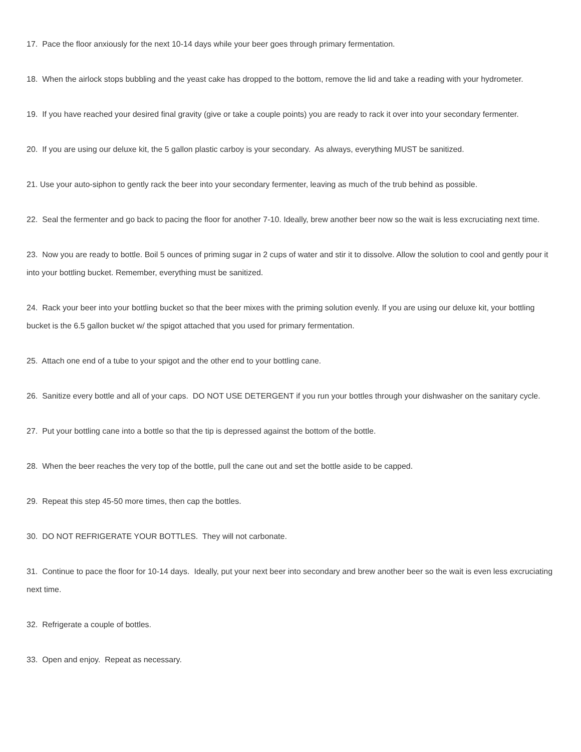17. Pace the floor anxiously for the next 10-14 days while your beer goes through primary fermentation.
18. When the airlock stops bubbling and the yeast cake has dropped to the bottom, remove the lid and take a reading with your hydrometer.
19. If you have reached your desired final gravity (give or take a couple points) you are ready to rack it over into your secondary fermenter.
20. If you are using our deluxe kit, the 5 gallon plastic carboy is your secondary. As always, everything MUST be sanitized.
21. Use your auto-siphon to gently rack the beer into your secondary fermenter, leaving as much of the trub behind as possible.
22. Seal the fermenter and go back to pacing the floor for another 7-10. Ideally, brew another beer now so the wait is less excruciating next time.
23. Now you are ready to bottle. Boil 5 ounces of priming sugar in 2 cups of water and stir it to dissolve. Allow the solution to cool and gently pour it into your bottling bucket. Remember, everything must be sanitized.
24. Rack your beer into your bottling bucket so that the beer mixes with the priming solution evenly. If you are using our deluxe kit, your bottling bucket is the 6.5 gallon bucket w/ the spigot attached that you used for primary fermentation.
25. Attach one end of a tube to your spigot and the other end to your bottling cane.
26. Sanitize every bottle and all of your caps. DO NOT USE DETERGENT if you run your bottles through your dishwasher on the sanitary cycle.
27. Put your bottling cane into a bottle so that the tip is depressed against the bottom of the bottle.
28. When the beer reaches the very top of the bottle, pull the cane out and set the bottle aside to be capped.
29. Repeat this step 45-50 more times, then cap the bottles.
30. DO NOT REFRIGERATE YOUR BOTTLES. They will not carbonate.
31. Continue to pace the floor for 10-14 days. Ideally, put your next beer into secondary and brew another beer so the wait is even less excruciating next time.
32. Refrigerate a couple of bottles.
33. Open and enjoy. Repeat as necessary.